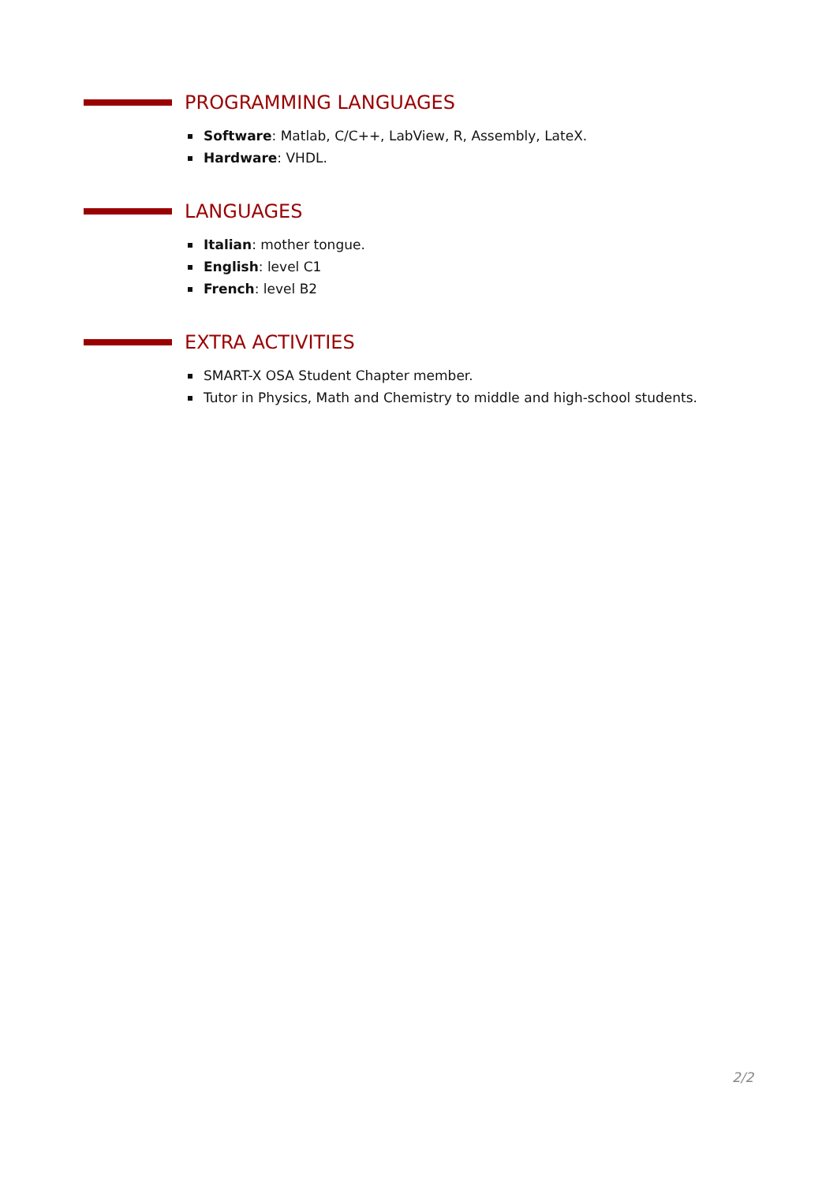PROGRAMMING LANGUAGES
Software: Matlab, C/C++, LabView, R, Assembly, LateX.
Hardware: VHDL.
LANGUAGES
Italian: mother tongue.
English: level C1
French: level B2
EXTRA ACTIVITIES
SMART-X OSA Student Chapter member.
Tutor in Physics, Math and Chemistry to middle and high-school students.
2/2